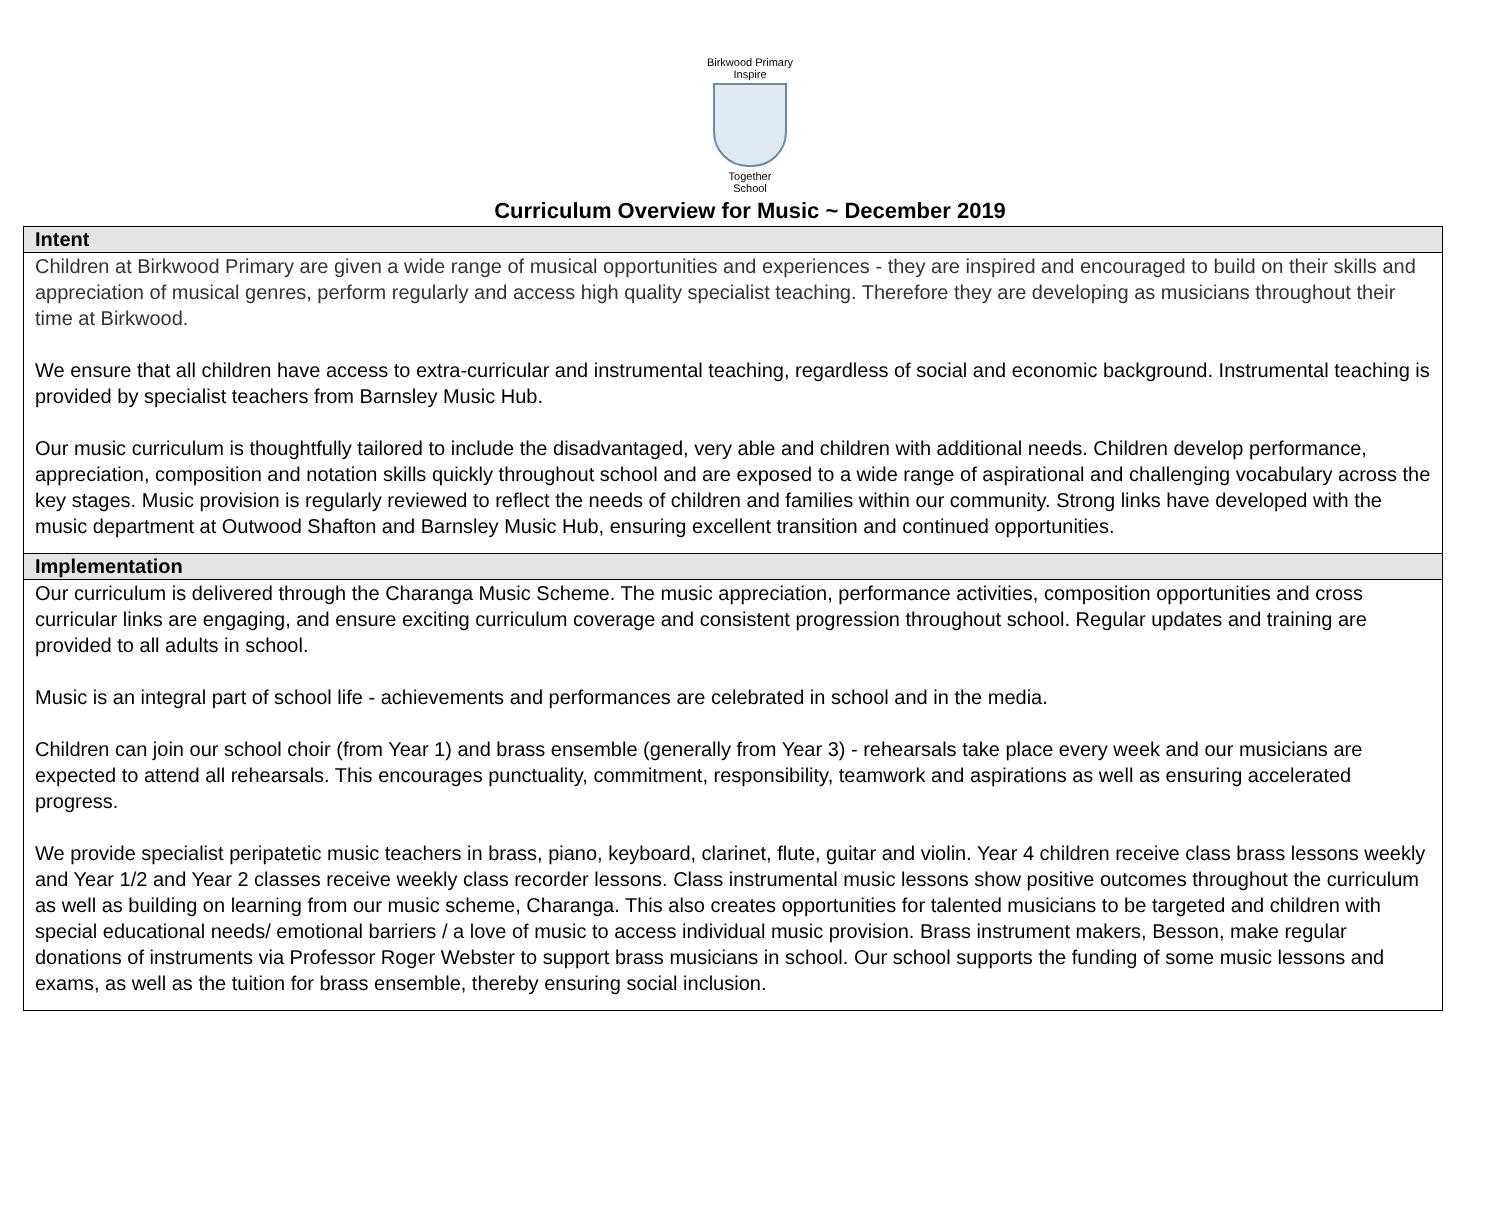Birkwood Primary
Inspire
Together
School
Curriculum Overview for Music ~ December 2019
| Intent |
| --- |
| Children at Birkwood Primary are given a wide range of musical opportunities and experiences - they are inspired and encouraged to build on their skills and appreciation of musical genres, perform regularly and access high quality specialist teaching. Therefore they are developing as musicians throughout their time at Birkwood. We ensure that all children have access to extra-curricular and instrumental teaching, regardless of social and economic background. Instrumental teaching is provided by specialist teachers from Barnsley Music Hub. Our music curriculum is thoughtfully tailored to include the disadvantaged, very able and children with additional needs. Children develop performance, appreciation, composition and notation skills quickly throughout school and are exposed to a wide range of aspirational and challenging vocabulary across the key stages. Music provision is regularly reviewed to reflect the needs of children and families within our community. Strong links have developed with the music department at Outwood Shafton and Barnsley Music Hub, ensuring excellent transition and continued opportunities. |
| Implementation |
| Our curriculum is delivered through the Charanga Music Scheme. The music appreciation, performance activities, composition opportunities and cross curricular links are engaging, and ensure exciting curriculum coverage and consistent progression throughout school. Regular updates and training are provided to all adults in school. Music is an integral part of school life - achievements and performances are celebrated in school and in the media. Children can join our school choir (from Year 1) and brass ensemble (generally from Year 3) - rehearsals take place every week and our musicians are expected to attend all rehearsals. This encourages punctuality, commitment, responsibility, teamwork and aspirations as well as ensuring accelerated progress. We provide specialist peripatetic music teachers in brass, piano, keyboard, clarinet, flute, guitar and violin. Year 4 children receive class brass lessons weekly and Year 1/2 and Year 2 classes receive weekly class recorder lessons. Class instrumental music lessons show positive outcomes throughout the curriculum as well as building on learning from our music scheme, Charanga. This also creates opportunities for talented musicians to be targeted and children with special educational needs/ emotional barriers / a love of music to access individual music provision. Brass instrument makers, Besson, make regular donations of instruments via Professor Roger Webster to support brass musicians in school. Our school supports the funding of some music lessons and exams, as well as the tuition for brass ensemble, thereby ensuring social inclusion. |